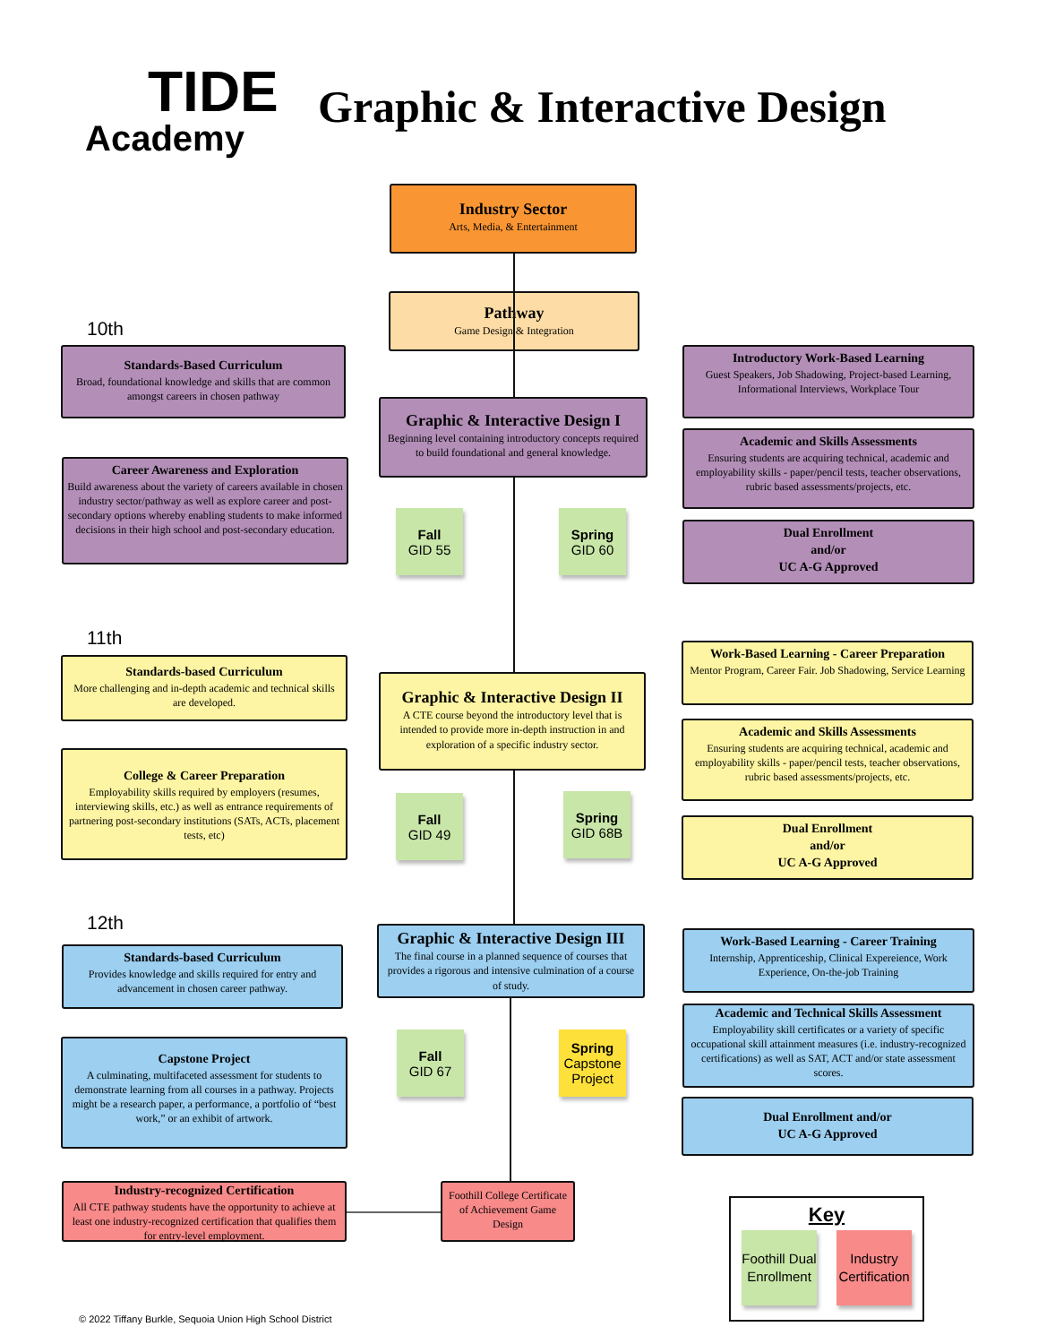TIDE
Academy
Graphic & Interactive Design
Industry Sector
Arts, Media, & Entertainment
Pathway
Game Design & Integration
10th
Standards-Based Curriculum
Broad, foundational knowledge and skills that are common amongst careers in chosen pathway
Career Awareness and Exploration
Build awareness about the variety of careers available in chosen industry sector/pathway as well as explore career and post-secondary options whereby enabling students to make informed decisions in their high school and post-secondary education.
Graphic & Interactive Design I
Beginning level containing introductory concepts required to build foundational and general knowledge.
Fall
GID 55
Spring
GID 60
Introductory Work-Based Learning
Guest Speakers, Job Shadowing, Project-based Learning, Informational Interviews, Workplace Tour
Academic and Skills Assessments
Ensuring students are acquiring technical, academic and employability skills - paper/pencil tests, teacher observations, rubric based assessments/projects, etc.
Dual Enrollment
and/or
UC A-G Approved
11th
Standards-based Curriculum
More challenging and in-depth academic and technical skills are developed.
College & Career Preparation
Employability skills required by employers (resumes, interviewing skills, etc.) as well as entrance requirements of partnering post-secondary institutions (SATs, ACTs, placement tests, etc)
Graphic & Interactive Design II
A CTE course beyond the introductory level that is intended to provide more in-depth instruction in and exploration of a specific industry sector.
Fall
GID 49
Spring
GID 68B
Work-Based Learning - Career Preparation
Mentor Program, Career Fair. Job Shadowing, Service Learning
Academic and Skills Assessments
Ensuring students are acquiring technical, academic and employability skills - paper/pencil tests, teacher observations, rubric based assessments/projects, etc.
Dual Enrollment
and/or
UC A-G Approved
12th
Standards-based Curriculum
Provides knowledge and skills required for entry and advancement in chosen career pathway.
Capstone Project
A culminating, multifaceted assessment for students to demonstrate learning from all courses in a pathway. Projects might be a research paper, a performance, a portfolio of “best work,” or an exhibit of artwork.
Graphic & Interactive Design III
The final course in a planned sequence of courses that provides a rigorous and intensive culmination of a course of study.
Fall
GID 67
Spring
Capstone Project
Work-Based Learning - Career Training
Internship, Apprenticeship, Clinical Expereience, Work Experience, On-the-job Training
Academic and Technical Skills Assessment
Employability skill certificates or a variety of specific occupational skill attainment measures (i.e. industry-recognized certifications) as well as SAT, ACT and/or state assessment scores.
Dual Enrollment and/or
UC A-G Approved
Industry-recognized Certification
All CTE pathway students have the opportunity to achieve at least one industry-recognized certification that qualifies them for entry-level employment.
Foothill College Certificate of Achievement Game Design
Key
Foothill Dual Enrollment
Industry Certification
© 2022 Tiffany Burkle, Sequoia Union High School District